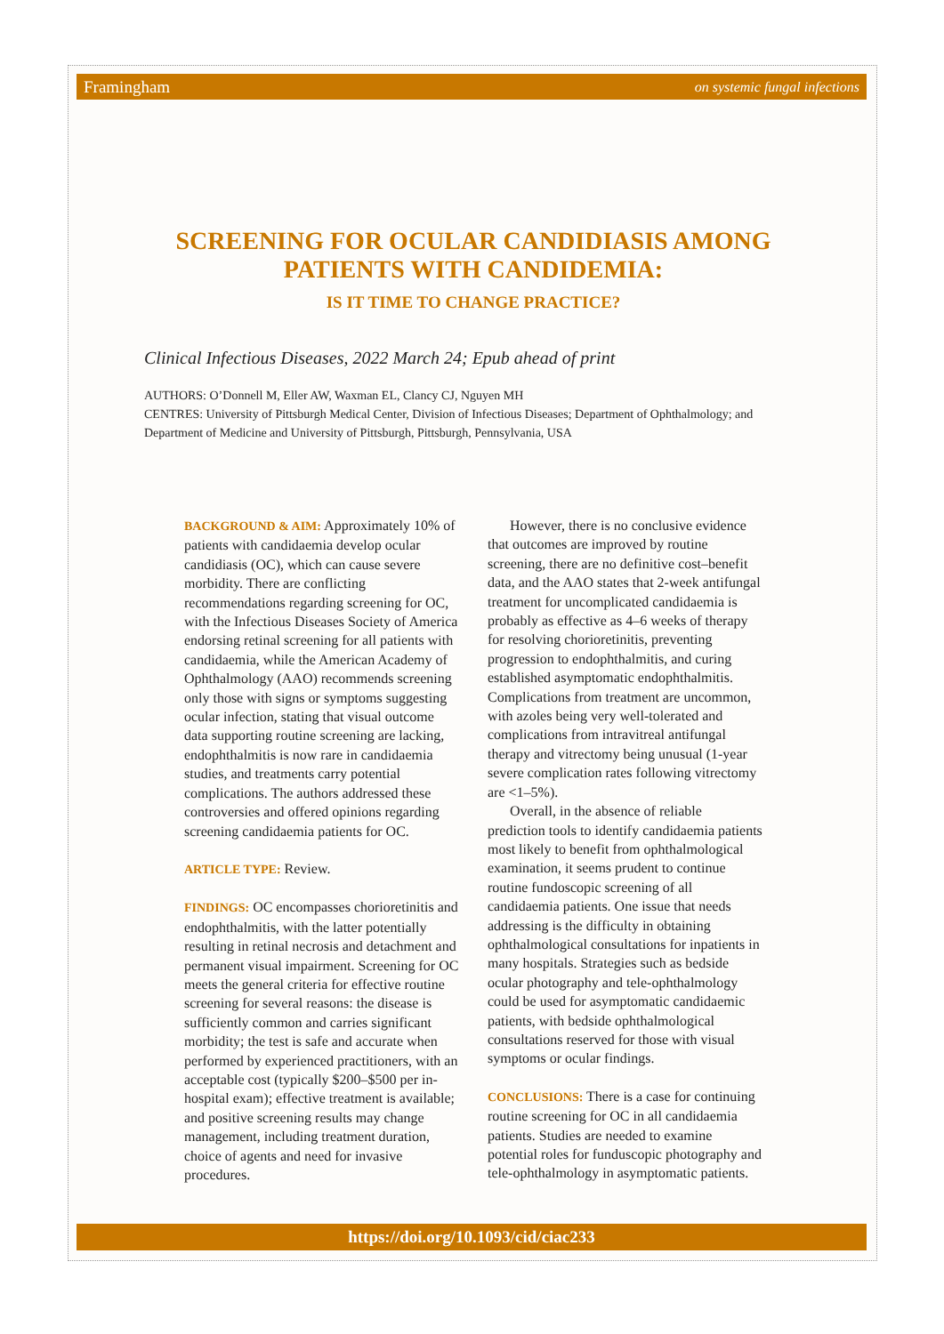Framingham on systemic fungal infections
SCREENING FOR OCULAR CANDIDIASIS AMONG PATIENTS WITH CANDIDEMIA:
IS IT TIME TO CHANGE PRACTICE?
Clinical Infectious Diseases, 2022 March 24; Epub ahead of print
AUTHORS: O’Donnell M, Eller AW, Waxman EL, Clancy CJ, Nguyen MH
CENTRES: University of Pittsburgh Medical Center, Division of Infectious Diseases; Department of Ophthalmology; and Department of Medicine and University of Pittsburgh, Pittsburgh, Pennsylvania, USA
BACKGROUND & AIM: Approximately 10% of patients with candidaemia develop ocular candidiasis (OC), which can cause severe morbidity. There are conflicting recommendations regarding screening for OC, with the Infectious Diseases Society of America endorsing retinal screening for all patients with candidaemia, while the American Academy of Ophthalmology (AAO) recommends screening only those with signs or symptoms suggesting ocular infection, stating that visual outcome data supporting routine screening are lacking, endophthalmitis is now rare in candidaemia studies, and treatments carry potential complications. The authors addressed these controversies and offered opinions regarding screening candidaemia patients for OC.
ARTICLE TYPE: Review.
FINDINGS: OC encompasses chorioretinitis and endophthalmitis, with the latter potentially resulting in retinal necrosis and detachment and permanent visual impairment. Screening for OC meets the general criteria for effective routine screening for several reasons: the disease is sufficiently common and carries significant morbidity; the test is safe and accurate when performed by experienced practitioners, with an acceptable cost (typically $200–$500 per in-hospital exam); effective treatment is available; and positive screening results may change management, including treatment duration, choice of agents and need for invasive procedures.
However, there is no conclusive evidence that outcomes are improved by routine screening, there are no definitive cost–benefit data, and the AAO states that 2-week antifungal treatment for uncomplicated candidaemia is probably as effective as 4–6 weeks of therapy for resolving chorioretinitis, preventing progression to endophthalmitis, and curing established asymptomatic endophthalmitis. Complications from treatment are uncommon, with azoles being very well-tolerated and complications from intravitreal antifungal therapy and vitrectomy being unusual (1-year severe complication rates following vitrectomy are <1–5%).
Overall, in the absence of reliable prediction tools to identify candidaemia patients most likely to benefit from ophthalmological examination, it seems prudent to continue routine fundoscopic screening of all candidaemia patients. One issue that needs addressing is the difficulty in obtaining ophthalmological consultations for inpatients in many hospitals. Strategies such as bedside ocular photography and tele-ophthalmology could be used for asymptomatic candidaemic patients, with bedside ophthalmological consultations reserved for those with visual symptoms or ocular findings.
CONCLUSIONS: There is a case for continuing routine screening for OC in all candidaemia patients. Studies are needed to examine potential roles for funduscopic photography and tele-ophthalmology in asymptomatic patients.
https://doi.org/10.1093/cid/ciac233